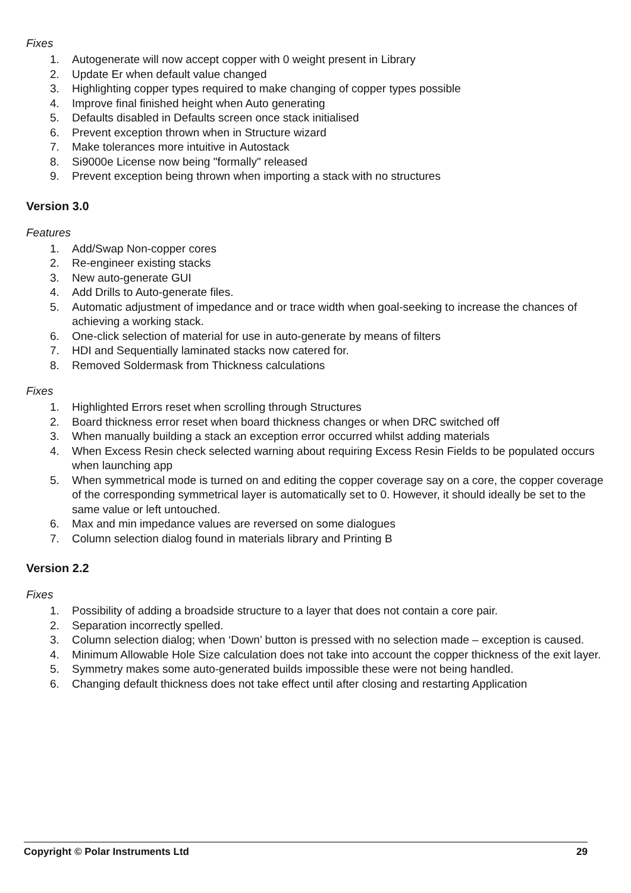Fixes
1. Autogenerate will now accept copper with 0 weight present in Library
2. Update Er when default value changed
3. Highlighting copper types required to make changing of copper types possible
4. Improve final finished height when Auto generating
5. Defaults disabled in Defaults screen once stack initialised
6. Prevent exception thrown when in Structure wizard
7. Make tolerances more intuitive in Autostack
8. Si9000e License now being "formally" released
9. Prevent exception being thrown when importing a stack with no structures
Version 3.0
Features
1. Add/Swap Non-copper cores
2. Re-engineer existing stacks
3. New auto-generate GUI
4. Add Drills to Auto-generate files.
5. Automatic adjustment of impedance and or trace width when goal-seeking to increase the chances of achieving a working stack.
6. One-click selection of material for use in auto-generate by means of filters
7. HDI and Sequentially laminated stacks now catered for.
8. Removed Soldermask from Thickness calculations
Fixes
1. Highlighted Errors reset when scrolling through Structures
2. Board thickness error reset when board thickness changes or when DRC switched off
3. When manually building a stack an exception error occurred whilst adding materials
4. When Excess Resin check selected warning about requiring Excess Resin Fields to be populated occurs when launching app
5. When symmetrical mode is turned on and editing the copper coverage say on a core, the copper coverage of the corresponding symmetrical layer is automatically set to 0. However, it should ideally be set to the same value or left untouched.
6. Max and min impedance values are reversed on some dialogues
7. Column selection dialog found in materials library and Printing B
Version 2.2
Fixes
1. Possibility of adding a broadside structure to a layer that does not contain a core pair.
2. Separation incorrectly spelled.
3. Column selection dialog; when ‘Down’ button is pressed with no selection made – exception is caused.
4. Minimum Allowable Hole Size calculation does not take into account the copper thickness of the exit layer.
5. Symmetry makes some auto-generated builds impossible these were not being handled.
6. Changing default thickness does not take effect until after closing and restarting Application
Copyright © Polar Instruments Ltd 29